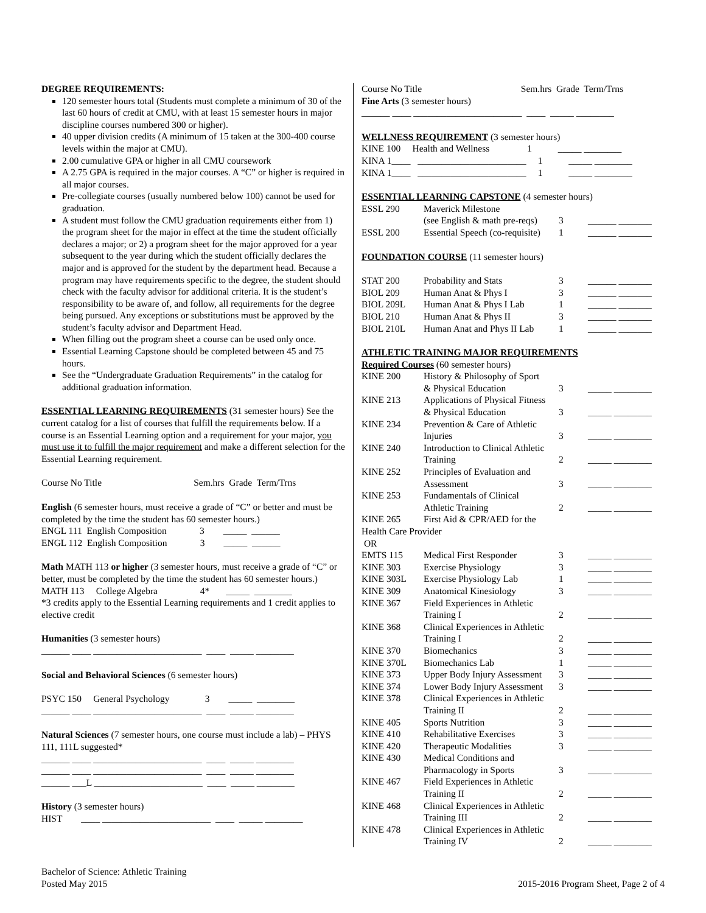DEGREE REQUIREMENTS:
120 semester hours total (Students must complete a minimum of 30 of the last 60 hours of credit at CMU, with at least 15 semester hours in major discipline courses numbered 300 or higher).
40 upper division credits (A minimum of 15 taken at the 300-400 course levels within the major at CMU).
2.00 cumulative GPA or higher in all CMU coursework
A 2.75 GPA is required in the major courses. A “C” or higher is required in all major courses.
Pre-collegiate courses (usually numbered below 100) cannot be used for graduation.
A student must follow the CMU graduation requirements either from 1) the program sheet for the major in effect at the time the student officially declares a major; or 2) a program sheet for the major approved for a year subsequent to the year during which the student officially declares the major and is approved for the student by the department head. Because a program may have requirements specific to the degree, the student should check with the faculty advisor for additional criteria. It is the student’s responsibility to be aware of, and follow, all requirements for the degree being pursued. Any exceptions or substitutions must be approved by the student’s faculty advisor and Department Head.
When filling out the program sheet a course can be used only once.
Essential Learning Capstone should be completed between 45 and 75 hours.
See the “Undergraduate Graduation Requirements” in the catalog for additional graduation information.
ESSENTIAL LEARNING REQUIREMENTS (31 semester hours) See the current catalog for a list of courses that fulfill the requirements below. If a course is an Essential Learning option and a requirement for your major, you must use it to fulfill the major requirement and make a different selection for the Essential Learning requirement.
Course No Title Sem.hrs Grade Term/Trns
English (6 semester hours, must receive a grade of “C” or better and must be completed by the time the student has 60 semester hours.)
ENGL 111 English Composition 3 _____ ______
ENGL 112 English Composition 3 _____ ______
Math MATH 113 or higher (3 semester hours, must receive a grade of “C” or better, must be completed by the time the student has 60 semester hours.)
MATH 113 College Algebra 4* _____ ________
*3 credits apply to the Essential Learning requirements and 1 credit applies to elective credit
Humanities (3 semester hours)
______ ____ _______________________ ____ _____ ________
Social and Behavioral Sciences (6 semester hours)
PSYC 150 General Psychology 3 _____ ________
______ ____ _______________________ ____ _____ ________
Natural Sciences (7 semester hours, one course must include a lab) – PHYS 111, 111L suggested*
______ ____ _______________________ ____ _____ ________
______ ____ _______________________ ____ _____ ________
______ ___L _______________________ ____ _____ ________
History (3 semester hours)
HIST ____ _______________________ ____ _____ ________
Course No Title Sem.hrs Grade Term/Trns
Fine Arts (3 semester hours)
______ ____ _______________________ ____ _____ ________
WELLNESS REQUIREMENT (3 semester hours)
KINE 100 Health and Wellness 1 _____ ________
KINA 1____ _______________________ 1 _____ ________
KINA 1____ _______________________ 1 _____ ________
ESSENTIAL LEARNING CAPSTONE (4 semester hours)
| ESSL 290 | Maverick Milestone (see English & math pre-reqs) | 3 | ______ _______ |
| ESSL 200 | Essential Speech (co-requisite) | 1 | ______ _______ |
FOUNDATION COURSE (11 semester hours)
| STAT 200 | Probability and Stats | 3 | ______ _______ |
| BIOL 209 | Human Anat & Phys I | 3 | ______ _______ |
| BIOL 209L | Human Anat & Phys I Lab | 1 | ______ _______ |
| BIOL 210 | Human Anat & Phys II | 3 | ______ _______ |
| BIOL 210L | Human Anat and Phys II Lab | 1 | ______ _______ |
ATHLETIC TRAINING MAJOR REQUIREMENTS
Required Courses (60 semester hours)
| KINE 200 | History & Philosophy of Sport & Physical Education | 3 | _____ ________ |
| KINE 213 | Applications of Physical Fitness & Physical Education | 3 | _____ ________ |
| KINE 234 | Prevention & Care of Athletic Injuries | 3 | _____ ________ |
| KINE 240 | Introduction to Clinical Athletic Training | 2 | _____ ________ |
| KINE 252 | Principles of Evaluation and Assessment | 3 | _____ ________ |
| KINE 253 | Fundamentals of Clinical Athletic Training | 2 | _____ ________ |
| KINE 265 | First Aid & CPR/AED for the | | |
| Health Care Provider OR | | | |
| EMTS 115 | Medical First Responder | 3 | _____ ________ |
| KINE 303 | Exercise Physiology | 3 | _____ ________ |
| KINE 303L | Exercise Physiology Lab | 1 | _____ ________ |
| KINE 309 | Anatomical Kinesiology | 3 | _____ ________ |
| KINE 367 | Field Experiences in Athletic Training I | 2 | _____ ________ |
| KINE 368 | Clinical Experiences in Athletic Training I | 2 | _____ ________ |
| KINE 370 | Biomechanics | 3 | _____ ________ |
| KINE 370L | Biomechanics Lab | 1 | _____ ________ |
| KINE 373 | Upper Body Injury Assessment | 3 | _____ ________ |
| KINE 374 | Lower Body Injury Assessment | 3 | _____ ________ |
| KINE 378 | Clinical Experiences in Athletic Training II | 2 | _____ ________ |
| KINE 405 | Sports Nutrition | 3 | _____ ________ |
| KINE 410 | Rehabilitative Exercises | 3 | _____ ________ |
| KINE 420 | Therapeutic Modalities | 3 | _____ ________ |
| KINE 430 | Medical Conditions and Pharmacology in Sports | 3 | _____ ________ |
| KINE 467 | Field Experiences in Athletic Training II | 2 | _____ ________ |
| KINE 468 | Clinical Experiences in Athletic Training III | 2 | _____ ________ |
| KINE 478 | Clinical Experiences in Athletic Training IV | 2 | _____ ________ |
Bachelor of Science: Athletic Training
Posted May 2015
2015-2016 Program Sheet, Page 2 of 4